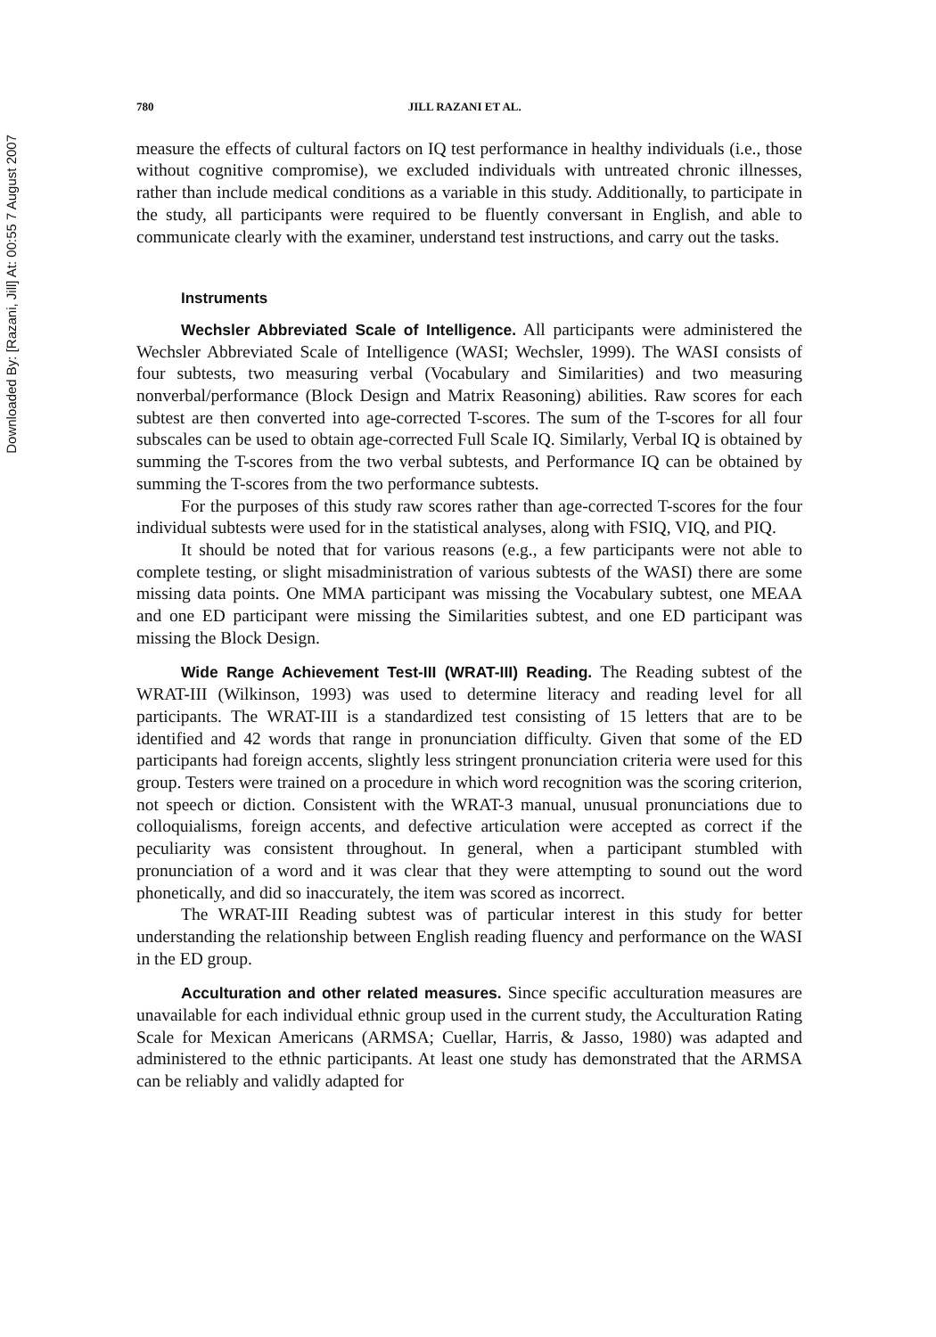Downloaded By: [Razani, Jill] At: 00:55 7 August 2007
780 JILL RAZANI ET AL.
measure the effects of cultural factors on IQ test performance in healthy individuals (i.e., those without cognitive compromise), we excluded individuals with untreated chronic illnesses, rather than include medical conditions as a variable in this study. Additionally, to participate in the study, all participants were required to be fluently conversant in English, and able to communicate clearly with the examiner, understand test instructions, and carry out the tasks.
Instruments
Wechsler Abbreviated Scale of Intelligence. All participants were administered the Wechsler Abbreviated Scale of Intelligence (WASI; Wechsler, 1999). The WASI consists of four subtests, two measuring verbal (Vocabulary and Similarities) and two measuring nonverbal/performance (Block Design and Matrix Reasoning) abilities. Raw scores for each subtest are then converted into age-corrected T-scores. The sum of the T-scores for all four subscales can be used to obtain age-corrected Full Scale IQ. Similarly, Verbal IQ is obtained by summing the T-scores from the two verbal subtests, and Performance IQ can be obtained by summing the T-scores from the two performance subtests.
For the purposes of this study raw scores rather than age-corrected T-scores for the four individual subtests were used for in the statistical analyses, along with FSIQ, VIQ, and PIQ.
It should be noted that for various reasons (e.g., a few participants were not able to complete testing, or slight misadministration of various subtests of the WASI) there are some missing data points. One MMA participant was missing the Vocabulary subtest, one MEAA and one ED participant were missing the Similarities subtest, and one ED participant was missing the Block Design.
Wide Range Achievement Test-III (WRAT-III) Reading. The Reading subtest of the WRAT-III (Wilkinson, 1993) was used to determine literacy and reading level for all participants. The WRAT-III is a standardized test consisting of 15 letters that are to be identified and 42 words that range in pronunciation difficulty. Given that some of the ED participants had foreign accents, slightly less stringent pronunciation criteria were used for this group. Testers were trained on a procedure in which word recognition was the scoring criterion, not speech or diction. Consistent with the WRAT-3 manual, unusual pronunciations due to colloquialisms, foreign accents, and defective articulation were accepted as correct if the peculiarity was consistent throughout. In general, when a participant stumbled with pronunciation of a word and it was clear that they were attempting to sound out the word phonetically, and did so inaccurately, the item was scored as incorrect.
The WRAT-III Reading subtest was of particular interest in this study for better understanding the relationship between English reading fluency and performance on the WASI in the ED group.
Acculturation and other related measures. Since specific acculturation measures are unavailable for each individual ethnic group used in the current study, the Acculturation Rating Scale for Mexican Americans (ARMSA; Cuellar, Harris, & Jasso, 1980) was adapted and administered to the ethnic participants. At least one study has demonstrated that the ARMSA can be reliably and validly adapted for